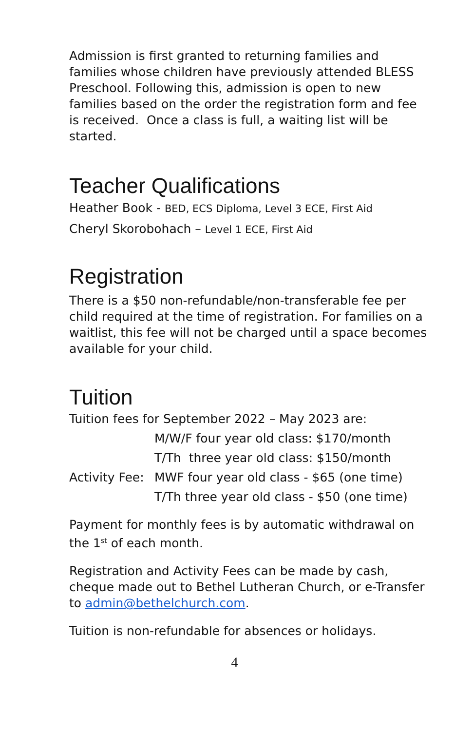Admission is first granted to returning families and families whose children have previously attended BLESS Preschool. Following this, admission is open to new families based on the order the registration form and fee is received. Once a class is full, a waiting list will be started.
Teacher Qualifications
Heather Book - BED, ECS Diploma, Level 3 ECE, First Aid
Cheryl Skorobohach – Level 1 ECE, First Aid
Registration
There is a $50 non-refundable/non-transferable fee per child required at the time of registration. For families on a waitlist, this fee will not be charged until a space becomes available for your child.
Tuition
Tuition fees for September 2022 – May 2023 are:
M/W/F four year old class: $170/month
T/Th three year old class: $150/month
Activity Fee: MWF four year old class - $65 (one time)
T/Th three year old class - $50 (one time)
Payment for monthly fees is by automatic withdrawal on the 1<sup>st</sup> of each month.
Registration and Activity Fees can be made by cash, cheque made out to Bethel Lutheran Church, or e-Transfer to admin@bethelchurch.com.
Tuition is non-refundable for absences or holidays.
4